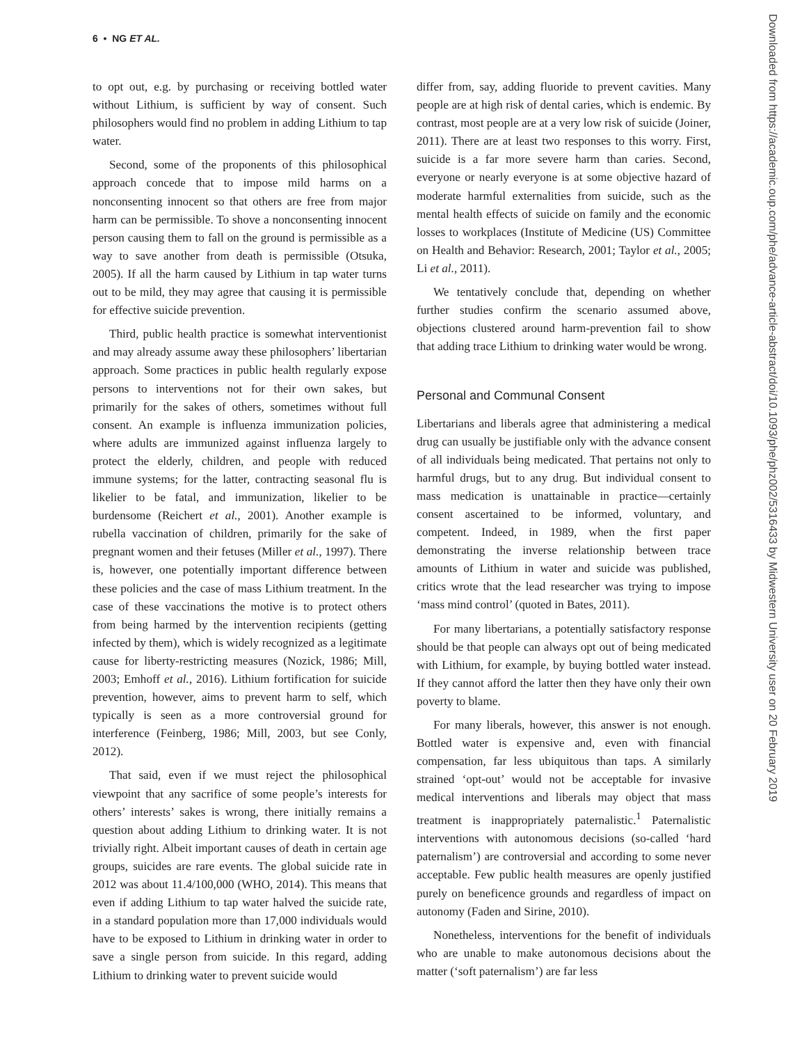6 • NG ET AL.
to opt out, e.g. by purchasing or receiving bottled water without Lithium, is sufficient by way of consent. Such philosophers would find no problem in adding Lithium to tap water.
Second, some of the proponents of this philosophical approach concede that to impose mild harms on a nonconsenting innocent so that others are free from major harm can be permissible. To shove a nonconsenting innocent person causing them to fall on the ground is permissible as a way to save another from death is permissible (Otsuka, 2005). If all the harm caused by Lithium in tap water turns out to be mild, they may agree that causing it is permissible for effective suicide prevention.
Third, public health practice is somewhat interventionist and may already assume away these philosophers’ libertarian approach. Some practices in public health regularly expose persons to interventions not for their own sakes, but primarily for the sakes of others, sometimes without full consent. An example is influenza immunization policies, where adults are immunized against influenza largely to protect the elderly, children, and people with reduced immune systems; for the latter, contracting seasonal flu is likelier to be fatal, and immunization, likelier to be burdensome (Reichert et al., 2001). Another example is rubella vaccination of children, primarily for the sake of pregnant women and their fetuses (Miller et al., 1997). There is, however, one potentially important difference between these policies and the case of mass Lithium treatment. In the case of these vaccinations the motive is to protect others from being harmed by the intervention recipients (getting infected by them), which is widely recognized as a legitimate cause for liberty-restricting measures (Nozick, 1986; Mill, 2003; Emhoff et al., 2016). Lithium fortification for suicide prevention, however, aims to prevent harm to self, which typically is seen as a more controversial ground for interference (Feinberg, 1986; Mill, 2003, but see Conly, 2012).
That said, even if we must reject the philosophical viewpoint that any sacrifice of some people’s interests for others’ interests’ sakes is wrong, there initially remains a question about adding Lithium to drinking water. It is not trivially right. Albeit important causes of death in certain age groups, suicides are rare events. The global suicide rate in 2012 was about 11.4/100,000 (WHO, 2014). This means that even if adding Lithium to tap water halved the suicide rate, in a standard population more than 17,000 individuals would have to be exposed to Lithium in drinking water in order to save a single person from suicide. In this regard, adding Lithium to drinking water to prevent suicide would
differ from, say, adding fluoride to prevent cavities. Many people are at high risk of dental caries, which is endemic. By contrast, most people are at a very low risk of suicide (Joiner, 2011). There are at least two responses to this worry. First, suicide is a far more severe harm than caries. Second, everyone or nearly everyone is at some objective hazard of moderate harmful externalities from suicide, such as the mental health effects of suicide on family and the economic losses to workplaces (Institute of Medicine (US) Committee on Health and Behavior: Research, 2001; Taylor et al., 2005; Li et al., 2011).
We tentatively conclude that, depending on whether further studies confirm the scenario assumed above, objections clustered around harm-prevention fail to show that adding trace Lithium to drinking water would be wrong.
Personal and Communal Consent
Libertarians and liberals agree that administering a medical drug can usually be justifiable only with the advance consent of all individuals being medicated. That pertains not only to harmful drugs, but to any drug. But individual consent to mass medication is unattainable in practice—certainly consent ascertained to be informed, voluntary, and competent. Indeed, in 1989, when the first paper demonstrating the inverse relationship between trace amounts of Lithium in water and suicide was published, critics wrote that the lead researcher was trying to impose ‘mass mind control’ (quoted in Bates, 2011).
For many libertarians, a potentially satisfactory response should be that people can always opt out of being medicated with Lithium, for example, by buying bottled water instead. If they cannot afford the latter then they have only their own poverty to blame.
For many liberals, however, this answer is not enough. Bottled water is expensive and, even with financial compensation, far less ubiquitous than taps. A similarly strained ‘opt-out’ would not be acceptable for invasive medical interventions and liberals may object that mass treatment is inappropriately paternalistic.<sup>1</sup> Paternalistic interventions with autonomous decisions (so-called ‘hard paternalism’) are controversial and according to some never acceptable. Few public health measures are openly justified purely on beneficence grounds and regardless of impact on autonomy (Faden and Sirine, 2010).
Nonetheless, interventions for the benefit of individuals who are unable to make autonomous decisions about the matter (‘soft paternalism’) are far less
Downloaded from https://academic.oup.com/phe/advance-article-abstract/doi/10.1093/phe/phz002/5316433 by Midwestern University user on 20 February 2019